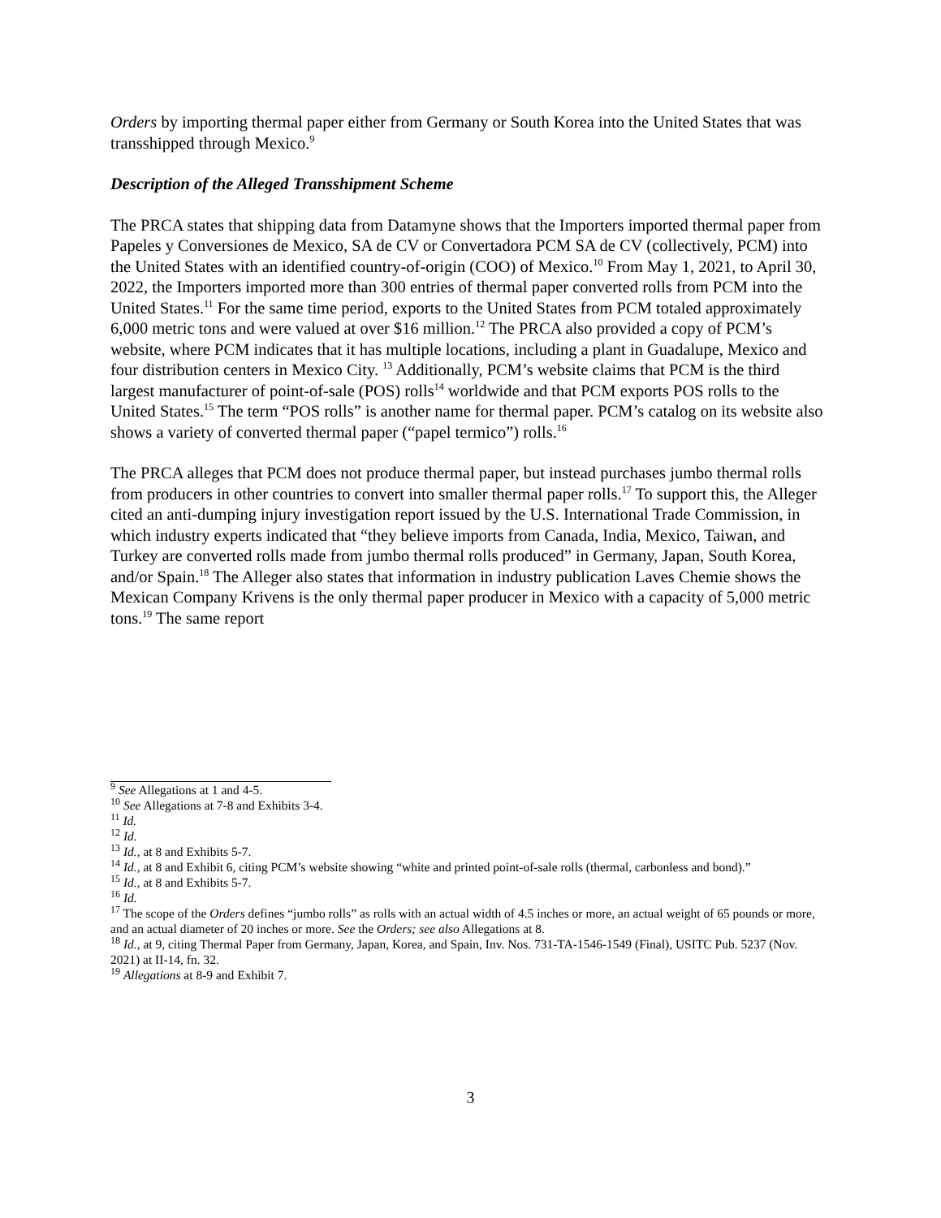Orders by importing thermal paper either from Germany or South Korea into the United States that was transshipped through Mexico.<sup>9</sup>
Description of the Alleged Transshipment Scheme
The PRCA states that shipping data from Datamyne shows that the Importers imported thermal paper from Papeles y Conversiones de Mexico, SA de CV or Convertadora PCM SA de CV (collectively, PCM) into the United States with an identified country-of-origin (COO) of Mexico.<sup>10</sup> From May 1, 2021, to April 30, 2022, the Importers imported more than 300 entries of thermal paper converted rolls from PCM into the United States.<sup>11</sup> For the same time period, exports to the United States from PCM totaled approximately 6,000 metric tons and were valued at over $16 million.<sup>12</sup> The PRCA also provided a copy of PCM’s website, where PCM indicates that it has multiple locations, including a plant in Guadalupe, Mexico and four distribution centers in Mexico City. <sup>13</sup> Additionally, PCM’s website claims that PCM is the third largest manufacturer of point-of-sale (POS) rolls<sup>14</sup> worldwide and that PCM exports POS rolls to the United States.<sup>15</sup> The term “POS rolls” is another name for thermal paper. PCM’s catalog on its website also shows a variety of converted thermal paper (“papel termico”) rolls.<sup>16</sup>
The PRCA alleges that PCM does not produce thermal paper, but instead purchases jumbo thermal rolls from producers in other countries to convert into smaller thermal paper rolls.<sup>17</sup> To support this, the Alleger cited an anti-dumping injury investigation report issued by the U.S. International Trade Commission, in which industry experts indicated that “they believe imports from Canada, India, Mexico, Taiwan, and Turkey are converted rolls made from jumbo thermal rolls produced” in Germany, Japan, South Korea, and/or Spain.<sup>18</sup> The Alleger also states that information in industry publication Laves Chemie shows the Mexican Company Krivens is the only thermal paper producer in Mexico with a capacity of 5,000 metric tons.<sup>19</sup> The same report
<sup>9</sup> See Allegations at 1 and 4-5.
<sup>10</sup> See Allegations at 7-8 and Exhibits 3-4.
<sup>11</sup> Id.
<sup>12</sup> Id.
<sup>13</sup> Id., at 8 and Exhibits 5-7.
<sup>14</sup> Id., at 8 and Exhibit 6, citing PCM’s website showing “white and printed point-of-sale rolls (thermal, carbonless and bond).”
<sup>15</sup> Id., at 8 and Exhibits 5-7.
<sup>16</sup> Id.
<sup>17</sup> The scope of the Orders defines “jumbo rolls” as rolls with an actual width of 4.5 inches or more, an actual weight of 65 pounds or more, and an actual diameter of 20 inches or more. See the Orders; see also Allegations at 8.
<sup>18</sup> Id., at 9, citing Thermal Paper from Germany, Japan, Korea, and Spain, Inv. Nos. 731-TA-1546-1549 (Final), USITC Pub. 5237 (Nov. 2021) at II-14, fn. 32.
<sup>19</sup> Allegations at 8-9 and Exhibit 7.
3